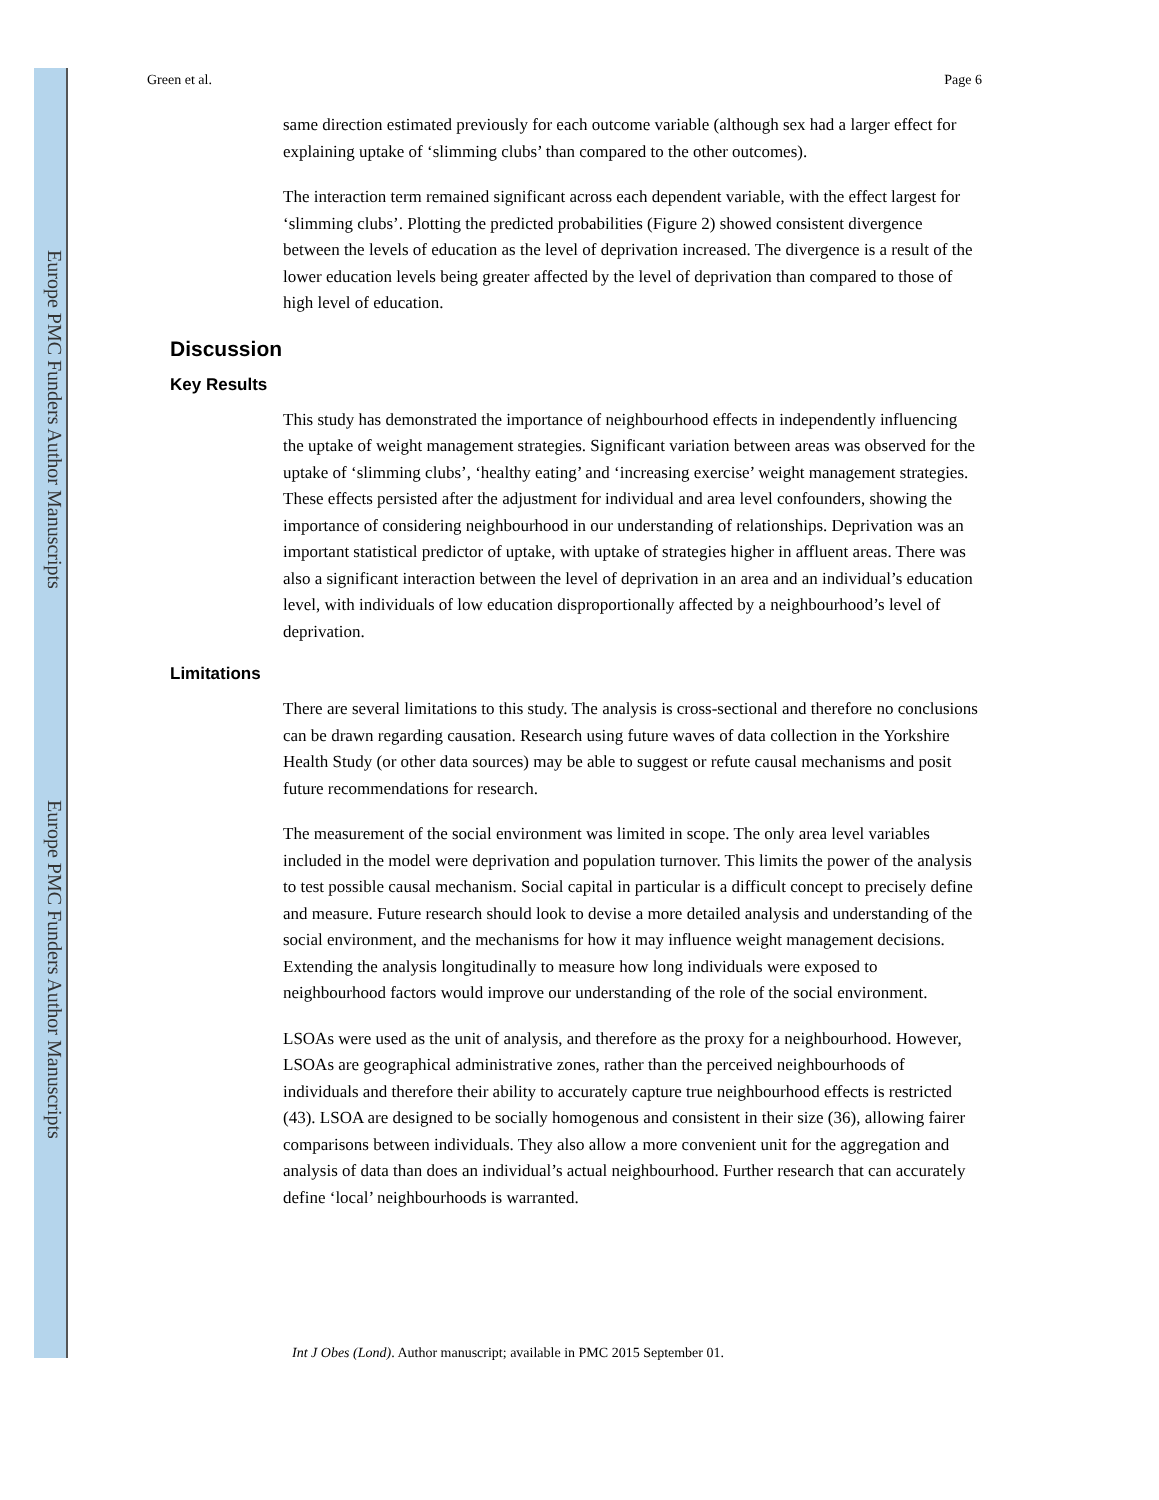Europe PMC Funders Author Manuscripts
Europe PMC Funders Author Manuscripts
Green et al. Page 6
same direction estimated previously for each outcome variable (although sex had a larger effect for explaining uptake of ‘slimming clubs’ than compared to the other outcomes).
The interaction term remained significant across each dependent variable, with the effect largest for ‘slimming clubs’. Plotting the predicted probabilities (Figure 2) showed consistent divergence between the levels of education as the level of deprivation increased. The divergence is a result of the lower education levels being greater affected by the level of deprivation than compared to those of high level of education.
Discussion
Key Results
This study has demonstrated the importance of neighbourhood effects in independently influencing the uptake of weight management strategies. Significant variation between areas was observed for the uptake of ‘slimming clubs’, ‘healthy eating’ and ‘increasing exercise’ weight management strategies. These effects persisted after the adjustment for individual and area level confounders, showing the importance of considering neighbourhood in our understanding of relationships. Deprivation was an important statistical predictor of uptake, with uptake of strategies higher in affluent areas. There was also a significant interaction between the level of deprivation in an area and an individual’s education level, with individuals of low education disproportionally affected by a neighbourhood’s level of deprivation.
Limitations
There are several limitations to this study. The analysis is cross-sectional and therefore no conclusions can be drawn regarding causation. Research using future waves of data collection in the Yorkshire Health Study (or other data sources) may be able to suggest or refute causal mechanisms and posit future recommendations for research.
The measurement of the social environment was limited in scope. The only area level variables included in the model were deprivation and population turnover. This limits the power of the analysis to test possible causal mechanism. Social capital in particular is a difficult concept to precisely define and measure. Future research should look to devise a more detailed analysis and understanding of the social environment, and the mechanisms for how it may influence weight management decisions. Extending the analysis longitudinally to measure how long individuals were exposed to neighbourhood factors would improve our understanding of the role of the social environment.
LSOAs were used as the unit of analysis, and therefore as the proxy for a neighbourhood. However, LSOAs are geographical administrative zones, rather than the perceived neighbourhoods of individuals and therefore their ability to accurately capture true neighbourhood effects is restricted (43). LSOA are designed to be socially homogenous and consistent in their size (36), allowing fairer comparisons between individuals. They also allow a more convenient unit for the aggregation and analysis of data than does an individual’s actual neighbourhood. Further research that can accurately define ‘local’ neighbourhoods is warranted.
Int J Obes (Lond). Author manuscript; available in PMC 2015 September 01.